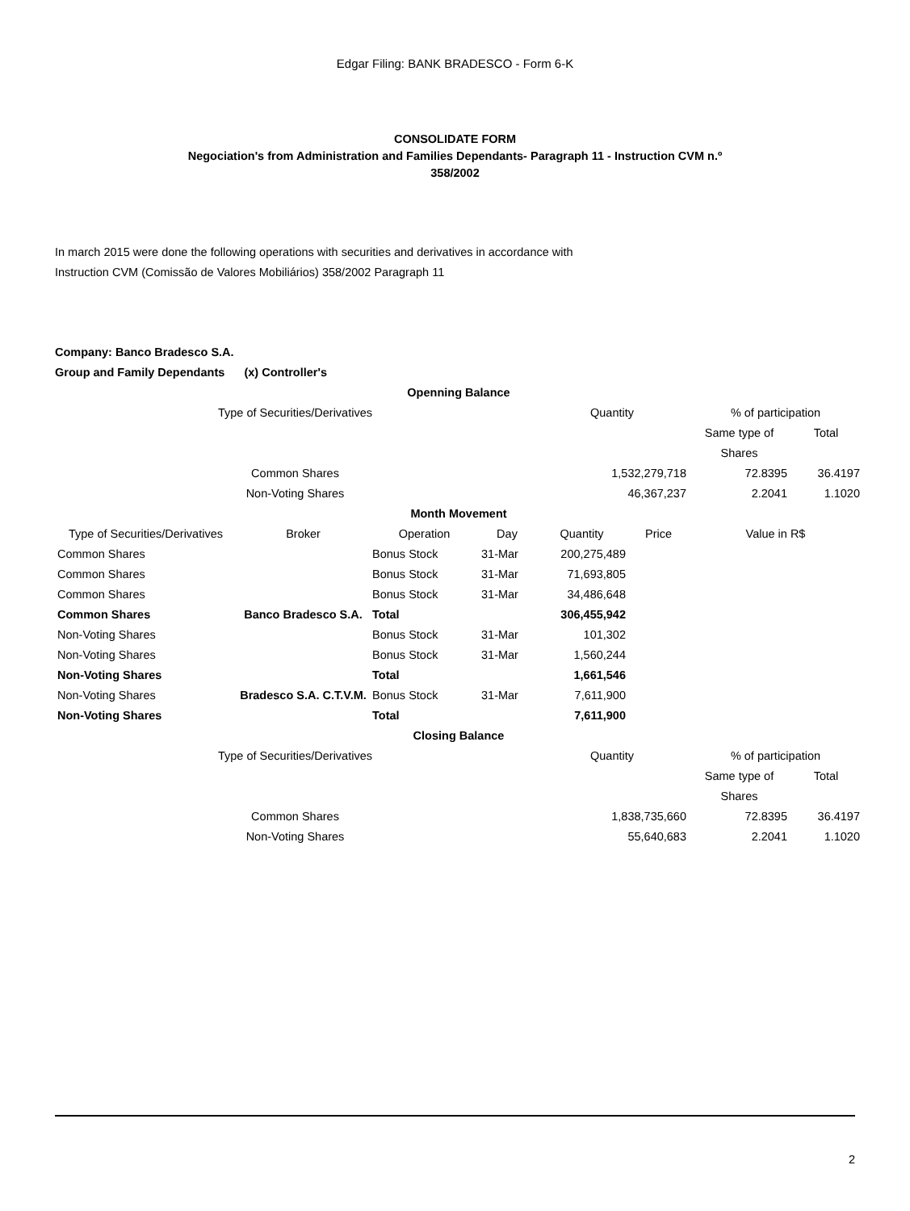Edgar Filing: BANK BRADESCO - Form 6-K
CONSOLIDATE FORM
Negociation's from Administration and Families Dependants- Paragraph 11 - Instruction CVM n.º
358/2002
In march 2015 were done the following operations with securities and derivatives in accordance with
Instruction CVM (Comissão de Valores Mobiliários) 358/2002 Paragraph 11
Company: Banco Bradesco S.A.
Group and Family Dependants (x) Controller's
| Openning Balance | | | | | | | |
| --- | --- | --- | --- | --- | --- | --- | --- |
| Type of Securities/Derivatives | | | | Quantity | | % of participation | |
| | | | | | | Same type of Shares | Total |
| Common Shares | | | | 1,532,279,718 | | 72.8395 | 36.4197 |
| Non-Voting Shares | | | | 46,367,237 | | 2.2041 | 1.1020 |
| Month Movement | | | | | | | |
| Type of Securities/Derivatives | Broker | Operation | Day | Quantity | Price | Value in R$ | |
| Common Shares | Banco Bradesco S.A. | Bonus Stock | 31-Mar | 200,275,489 | | | |
| Common Shares | | Bonus Stock | 31-Mar | 71,693,805 | | | |
| Common Shares | | Bonus Stock | 31-Mar | 34,486,648 | | | |
| Common Shares | | Total | | 306,455,942 | | | |
| Non-Voting Shares | | Bonus Stock | 31-Mar | 101,302 | | | |
| Non-Voting Shares | | Bonus Stock | 31-Mar | 1,560,244 | | | |
| Non-Voting Shares | | Total | | 1,661,546 | | | |
| Non-Voting Shares | Bradesco S.A. C.T.V.M. | Bonus Stock | 31-Mar | 7,611,900 | | | |
| Non-Voting Shares | | Total | | 7,611,900 | | | |
| Closing Balance | | | | | | | |
| Type of Securities/Derivatives | | | | Quantity | | % of participation | |
| | | | | | | Same type of Shares | Total |
| Common Shares | | | | 1,838,735,660 | | 72.8395 | 36.4197 |
| Non-Voting Shares | | | | 55,640,683 | | 2.2041 | 1.1020 |
2